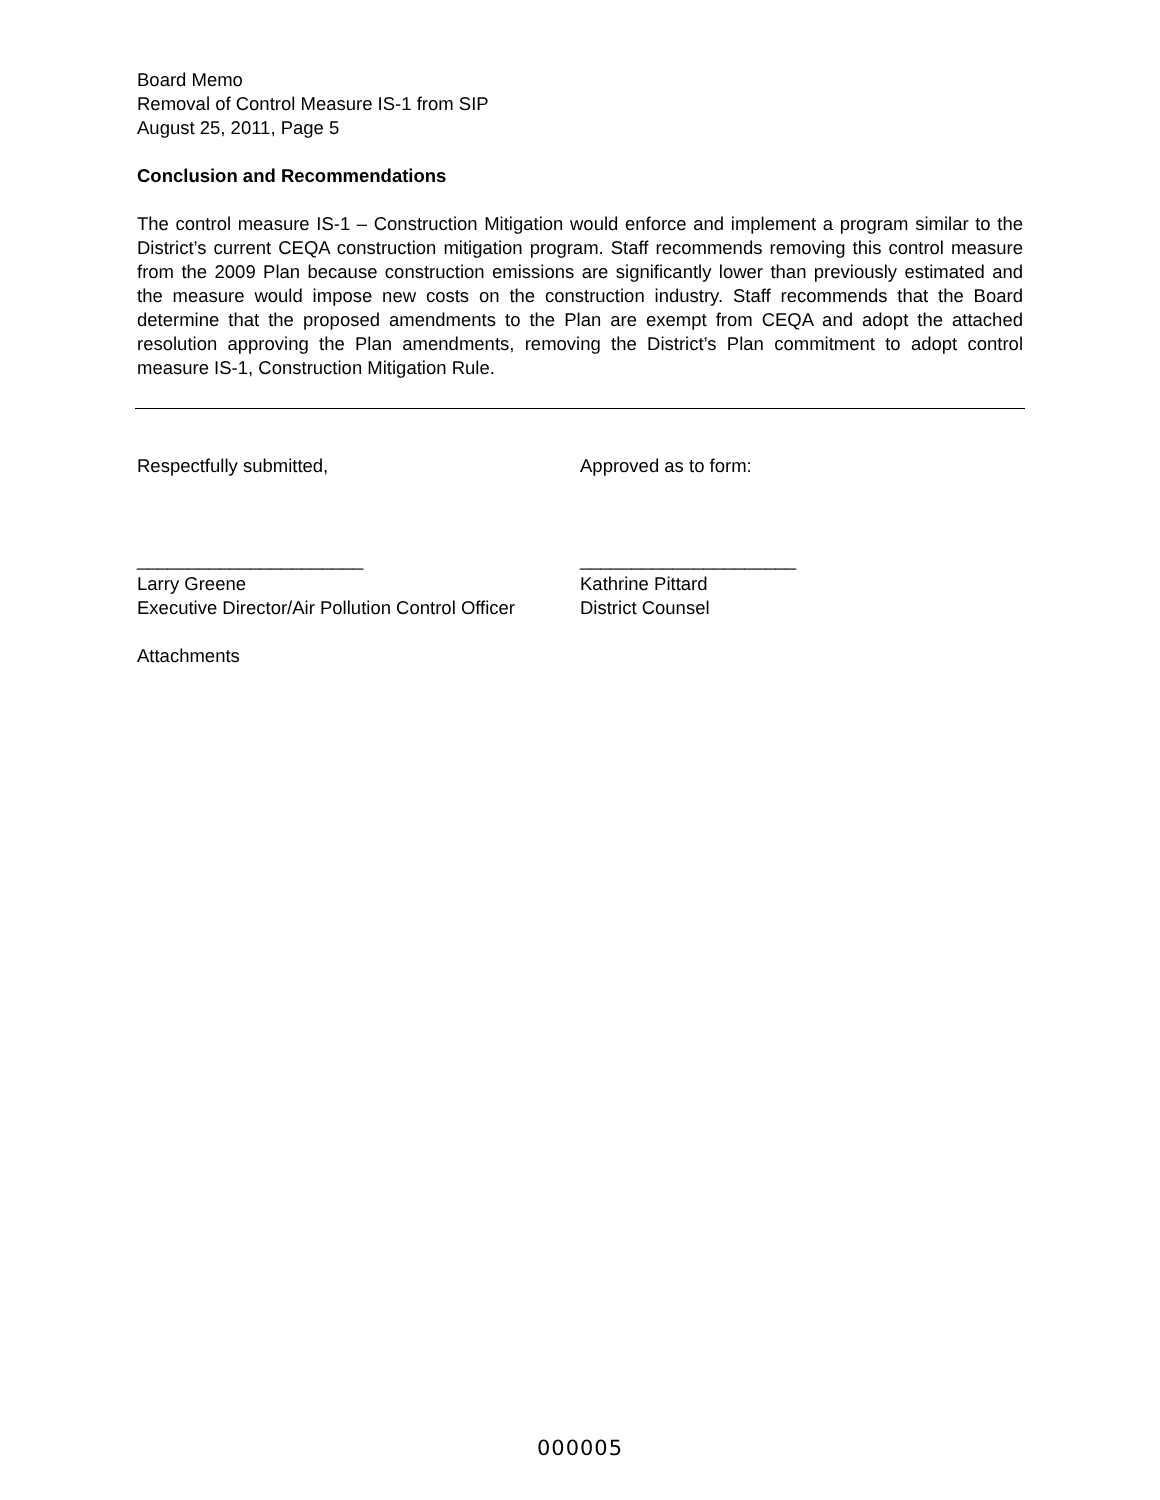Board Memo
Removal of Control Measure IS-1 from SIP
August 25, 2011, Page 5
Conclusion and Recommendations
The control measure IS-1 – Construction Mitigation would enforce and implement a program similar to the District’s current CEQA construction mitigation program. Staff recommends removing this control measure from the 2009 Plan because construction emissions are significantly lower than previously estimated and the measure would impose new costs on the construction industry. Staff recommends that the Board determine that the proposed amendments to the Plan are exempt from CEQA and adopt the attached resolution approving the Plan amendments, removing the District’s Plan commitment to adopt control measure IS-1, Construction Mitigation Rule.
Respectfully submitted, Approved as to form:
______________________
Larry Greene
Executive Director/Air Pollution Control Officer
_____________________
Kathrine Pittard
District Counsel
Attachments
000005